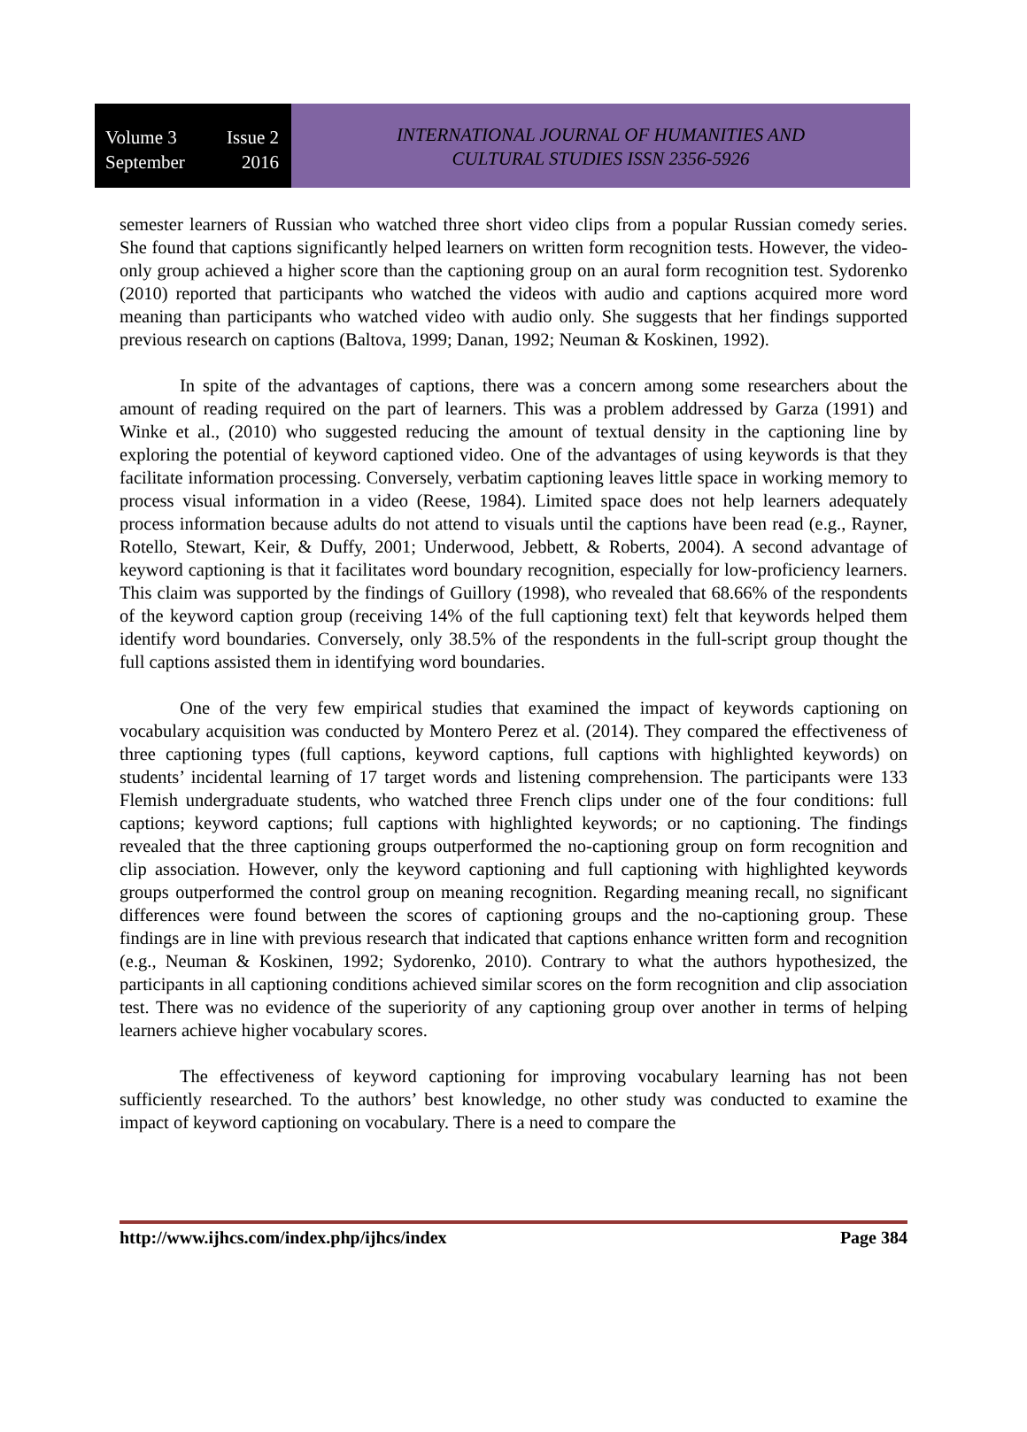Volume 3 Issue 2
September 2016
INTERNATIONAL JOURNAL OF HUMANITIES AND
CULTURAL STUDIES ISSN 2356-5926
semester learners of Russian who watched three short video clips from a popular Russian comedy series. She found that captions significantly helped learners on written form recognition tests. However, the video-only group achieved a higher score than the captioning group on an aural form recognition test. Sydorenko (2010) reported that participants who watched the videos with audio and captions acquired more word meaning than participants who watched video with audio only. She suggests that her findings supported previous research on captions (Baltova, 1999; Danan, 1992; Neuman & Koskinen, 1992).
In spite of the advantages of captions, there was a concern among some researchers about the amount of reading required on the part of learners. This was a problem addressed by Garza (1991) and Winke et al., (2010) who suggested reducing the amount of textual density in the captioning line by exploring the potential of keyword captioned video. One of the advantages of using keywords is that they facilitate information processing. Conversely, verbatim captioning leaves little space in working memory to process visual information in a video (Reese, 1984). Limited space does not help learners adequately process information because adults do not attend to visuals until the captions have been read (e.g., Rayner, Rotello, Stewart, Keir, & Duffy, 2001; Underwood, Jebbett, & Roberts, 2004). A second advantage of keyword captioning is that it facilitates word boundary recognition, especially for low-proficiency learners. This claim was supported by the findings of Guillory (1998), who revealed that 68.66% of the respondents of the keyword caption group (receiving 14% of the full captioning text) felt that keywords helped them identify word boundaries. Conversely, only 38.5% of the respondents in the full-script group thought the full captions assisted them in identifying word boundaries.
One of the very few empirical studies that examined the impact of keywords captioning on vocabulary acquisition was conducted by Montero Perez et al. (2014). They compared the effectiveness of three captioning types (full captions, keyword captions, full captions with highlighted keywords) on students’ incidental learning of 17 target words and listening comprehension. The participants were 133 Flemish undergraduate students, who watched three French clips under one of the four conditions: full captions; keyword captions; full captions with highlighted keywords; or no captioning. The findings revealed that the three captioning groups outperformed the no-captioning group on form recognition and clip association. However, only the keyword captioning and full captioning with highlighted keywords groups outperformed the control group on meaning recognition. Regarding meaning recall, no significant differences were found between the scores of captioning groups and the no-captioning group. These findings are in line with previous research that indicated that captions enhance written form and recognition (e.g., Neuman & Koskinen, 1992; Sydorenko, 2010). Contrary to what the authors hypothesized, the participants in all captioning conditions achieved similar scores on the form recognition and clip association test. There was no evidence of the superiority of any captioning group over another in terms of helping learners achieve higher vocabulary scores.
The effectiveness of keyword captioning for improving vocabulary learning has not been sufficiently researched. To the authors’ best knowledge, no other study was conducted to examine the impact of keyword captioning on vocabulary. There is a need to compare the
http://www.ijhcs.com/index.php/ijhcs/index Page 384